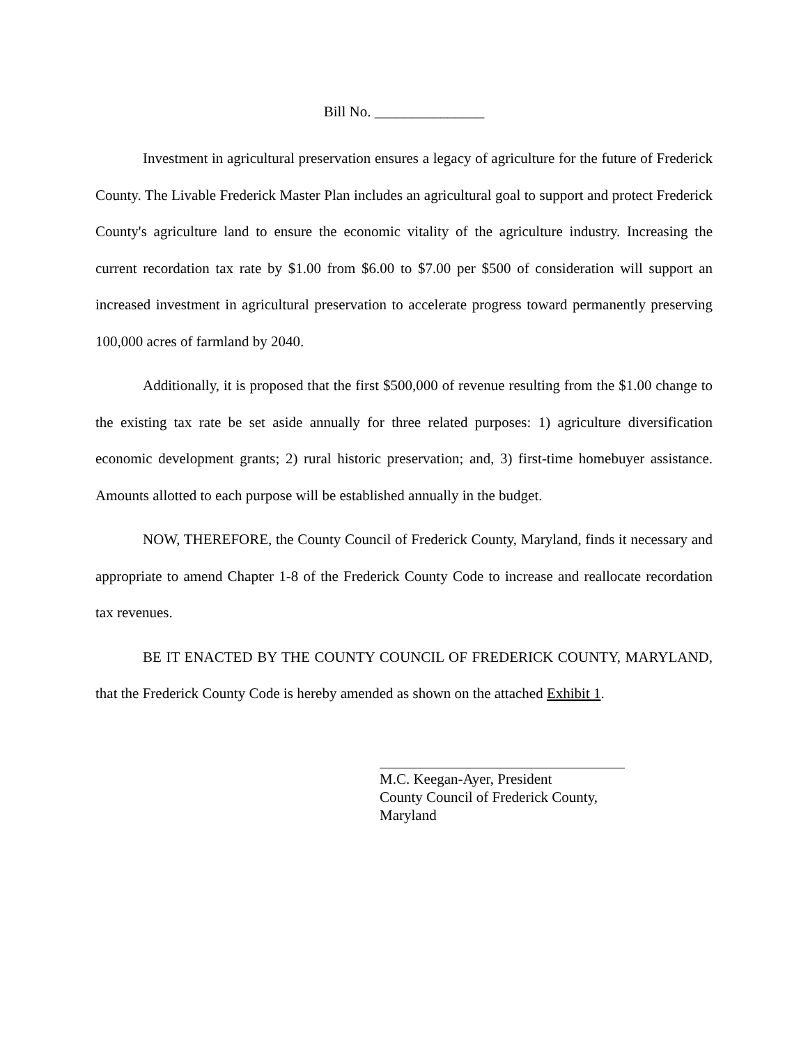Bill No. _______________
Investment in agricultural preservation ensures a legacy of agriculture for the future of Frederick County. The Livable Frederick Master Plan includes an agricultural goal to support and protect Frederick County's agriculture land to ensure the economic vitality of the agriculture industry. Increasing the current recordation tax rate by $1.00 from $6.00 to $7.00 per $500 of consideration will support an increased investment in agricultural preservation to accelerate progress toward permanently preserving 100,000 acres of farmland by 2040.
Additionally, it is proposed that the first $500,000 of revenue resulting from the $1.00 change to the existing tax rate be set aside annually for three related purposes: 1) agriculture diversification economic development grants; 2) rural historic preservation; and, 3) first-time homebuyer assistance. Amounts allotted to each purpose will be established annually in the budget.
NOW, THEREFORE, the County Council of Frederick County, Maryland, finds it necessary and appropriate to amend Chapter 1-8 of the Frederick County Code to increase and reallocate recordation tax revenues.
BE IT ENACTED BY THE COUNTY COUNCIL OF FREDERICK COUNTY, MARYLAND, that the Frederick County Code is hereby amended as shown on the attached Exhibit 1.
M.C. Keegan-Ayer, President
County Council of Frederick County,
Maryland